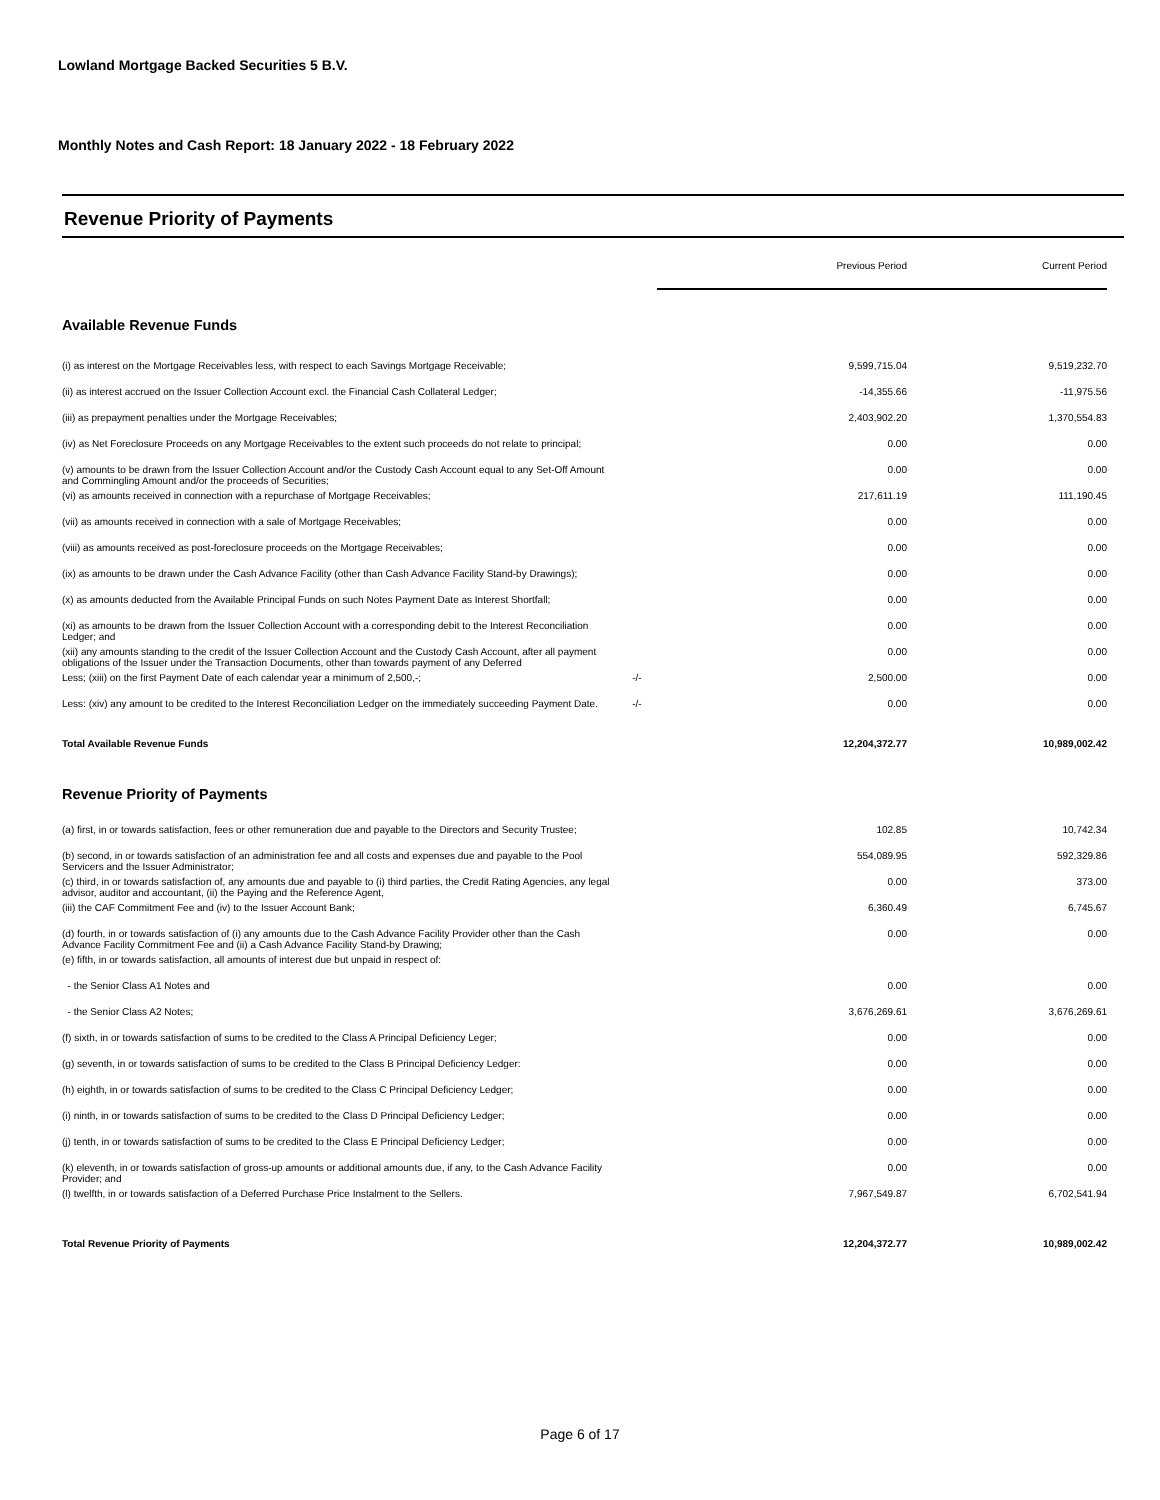Lowland Mortgage Backed Securities 5 B.V.
Monthly Notes and Cash Report: 18 January 2022 - 18 February 2022
Revenue Priority of Payments
| | | Previous Period | Current Period |
| Available Revenue Funds | | | |
| (i) as interest on the Mortgage Receivables less, with respect to each Savings Mortgage Receivable; | | 9,599,715.04 | 9,519,232.70 |
| (ii) as interest accrued on the Issuer Collection Account excl. the Financial Cash Collateral Ledger; | | -14,355.66 | -11,975.56 |
| (iii) as prepayment penalties under the Mortgage Receivables; | | 2,403,902.20 | 1,370,554.83 |
| (iv) as Net Foreclosure Proceeds on any Mortgage Receivables to the extent such proceeds do not relate to principal; | | 0.00 | 0.00 |
| (v) amounts to be drawn from the Issuer Collection Account and/or the Custody Cash Account equal to any Set-Off Amount and Commingling Amount and/or the proceeds of Securities; | | 0.00 | 0.00 |
| (vi) as amounts received in connection with a repurchase of Mortgage Receivables; | | 217,611.19 | 111,190.45 |
| (vii) as amounts received in connection with a sale of Mortgage Receivables; | | 0.00 | 0.00 |
| (viii) as amounts received as post-foreclosure proceeds on the Mortgage Receivables; | | 0.00 | 0.00 |
| (ix) as amounts to be drawn under the Cash Advance Facility (other than Cash Advance Facility Stand-by Drawings); | | 0.00 | 0.00 |
| (x) as amounts deducted from the Available Principal Funds on such Notes Payment Date as Interest Shortfall; | | 0.00 | 0.00 |
| (xi) as amounts to be drawn from the Issuer Collection Account with a corresponding debit to the Interest Reconciliation Ledger; and | | 0.00 | 0.00 |
| (xii) any amounts standing to the credit of the Issuer Collection Account and the Custody Cash Account, after all payment obligations of the Issuer under the Transaction Documents, other than towards payment of any Deferred | | 0.00 | 0.00 |
| Less; (xiii) on the first Payment Date of each calendar year a minimum of 2,500,-; | -/- | 2,500.00 | 0.00 |
| Less: (xiv) any amount to be credited to the Interest Reconciliation Ledger on the immediately succeeding Payment Date. | -/- | 0.00 | 0.00 |
| Total Available Revenue Funds | | 12,204,372.77 | 10,989,002.42 |
| Revenue Priority of Payments | | | |
| (a) first, in or towards satisfaction, fees or other remuneration due and payable to the Directors and Security Trustee; | | 102.85 | 10,742.34 |
| (b) second, in or towards satisfaction of an administration fee and all costs and expenses due and payable to the Pool Servicers and the Issuer Administrator; | | 554,089.95 | 592,329.86 |
| (c) third, in or towards satisfaction of, any amounts due and payable to (i) third parties, the Credit Rating Agencies, any legal advisor, auditor and accountant, (ii) the Paying and the Reference Agent, | | 0.00 | 373.00 |
| (iii) the CAF Commitment Fee and (iv) to the Issuer Account Bank; | | 6,360.49 | 6,745.67 |
| (d) fourth, in or towards satisfaction of (i) any amounts due to the Cash Advance Facility Provider other than the Cash Advance Facility Commitment Fee and (ii) a Cash Advance Facility Stand-by Drawing; | | 0.00 | 0.00 |
| (e) fifth, in or towards satisfaction, all amounts of interest due but unpaid in respect of: | | | |
| - the Senior Class A1 Notes and | | 0.00 | 0.00 |
| - the Senior Class A2 Notes; | | 3,676,269.61 | 3,676,269.61 |
| (f) sixth, in or towards satisfaction of sums to be credited to the Class A Principal Deficiency Leger; | | 0.00 | 0.00 |
| (g) seventh, in or towards satisfaction of sums to be credited to the Class B Principal Deficiency Ledger: | | 0.00 | 0.00 |
| (h) eighth, in or towards satisfaction of sums to be credited to the Class C Principal Deficiency Ledger; | | 0.00 | 0.00 |
| (i) ninth, in or towards satisfaction of sums to be credited to the Class D Principal Deficiency Ledger; | | 0.00 | 0.00 |
| (j) tenth, in or towards satisfaction of sums to be credited to the Class E Principal Deficiency Ledger; | | 0.00 | 0.00 |
| (k) eleventh, in or towards satisfaction of gross-up amounts or additional amounts due, if any, to the Cash Advance Facility Provider; and | | 0.00 | 0.00 |
| (l) twelfth, in or towards satisfaction of a Deferred Purchase Price Instalment to the Sellers. | | 7,967,549.87 | 6,702,541.94 |
| Total Revenue Priority of Payments | | 12,204,372.77 | 10,989,002.42 |
Page 6 of 17